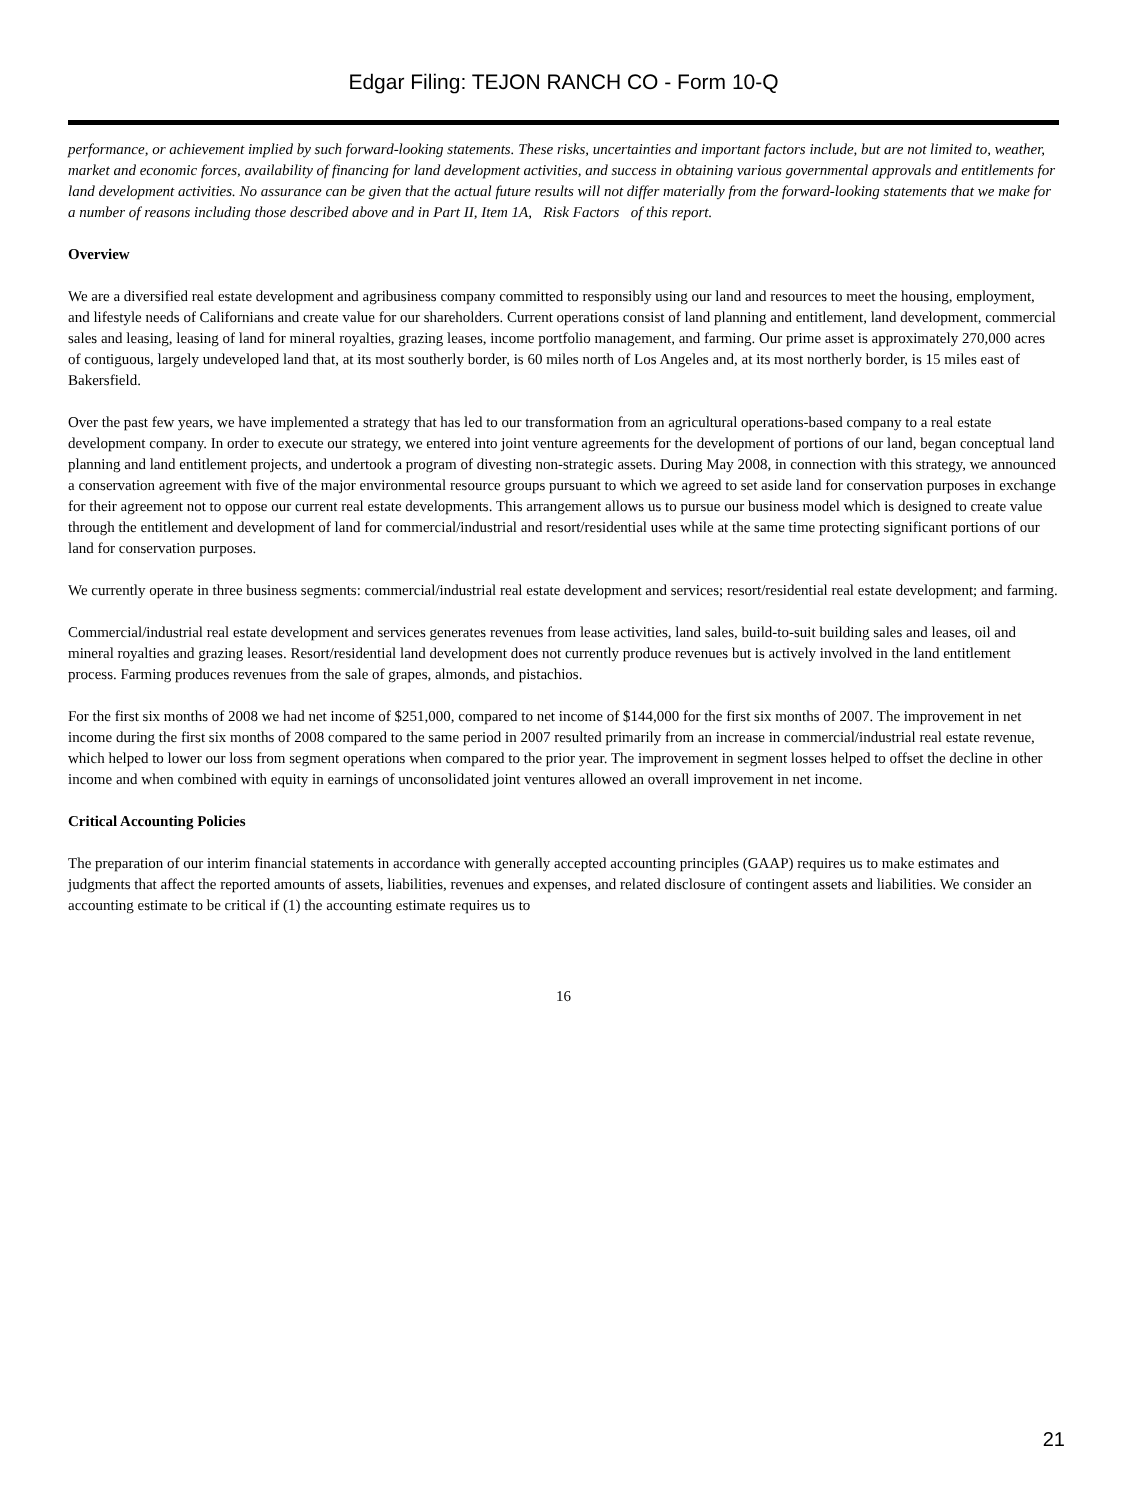Edgar Filing: TEJON RANCH CO - Form 10-Q
performance, or achievement implied by such forward-looking statements. These risks, uncertainties and important factors include, but are not limited to, weather, market and economic forces, availability of financing for land development activities, and success in obtaining various governmental approvals and entitlements for land development activities. No assurance can be given that the actual future results will not differ materially from the forward-looking statements that we make for a number of reasons including those described above and in Part II, Item 1A, Risk Factors of this report.
Overview
We are a diversified real estate development and agribusiness company committed to responsibly using our land and resources to meet the housing, employment, and lifestyle needs of Californians and create value for our shareholders. Current operations consist of land planning and entitlement, land development, commercial sales and leasing, leasing of land for mineral royalties, grazing leases, income portfolio management, and farming. Our prime asset is approximately 270,000 acres of contiguous, largely undeveloped land that, at its most southerly border, is 60 miles north of Los Angeles and, at its most northerly border, is 15 miles east of Bakersfield.
Over the past few years, we have implemented a strategy that has led to our transformation from an agricultural operations-based company to a real estate development company. In order to execute our strategy, we entered into joint venture agreements for the development of portions of our land, began conceptual land planning and land entitlement projects, and undertook a program of divesting non-strategic assets. During May 2008, in connection with this strategy, we announced a conservation agreement with five of the major environmental resource groups pursuant to which we agreed to set aside land for conservation purposes in exchange for their agreement not to oppose our current real estate developments. This arrangement allows us to pursue our business model which is designed to create value through the entitlement and development of land for commercial/industrial and resort/residential uses while at the same time protecting significant portions of our land for conservation purposes.
We currently operate in three business segments: commercial/industrial real estate development and services; resort/residential real estate development; and farming.
Commercial/industrial real estate development and services generates revenues from lease activities, land sales, build-to-suit building sales and leases, oil and mineral royalties and grazing leases. Resort/residential land development does not currently produce revenues but is actively involved in the land entitlement process. Farming produces revenues from the sale of grapes, almonds, and pistachios.
For the first six months of 2008 we had net income of $251,000, compared to net income of $144,000 for the first six months of 2007. The improvement in net income during the first six months of 2008 compared to the same period in 2007 resulted primarily from an increase in commercial/industrial real estate revenue, which helped to lower our loss from segment operations when compared to the prior year. The improvement in segment losses helped to offset the decline in other income and when combined with equity in earnings of unconsolidated joint ventures allowed an overall improvement in net income.
Critical Accounting Policies
The preparation of our interim financial statements in accordance with generally accepted accounting principles (GAAP) requires us to make estimates and judgments that affect the reported amounts of assets, liabilities, revenues and expenses, and related disclosure of contingent assets and liabilities. We consider an accounting estimate to be critical if (1) the accounting estimate requires us to
16
21